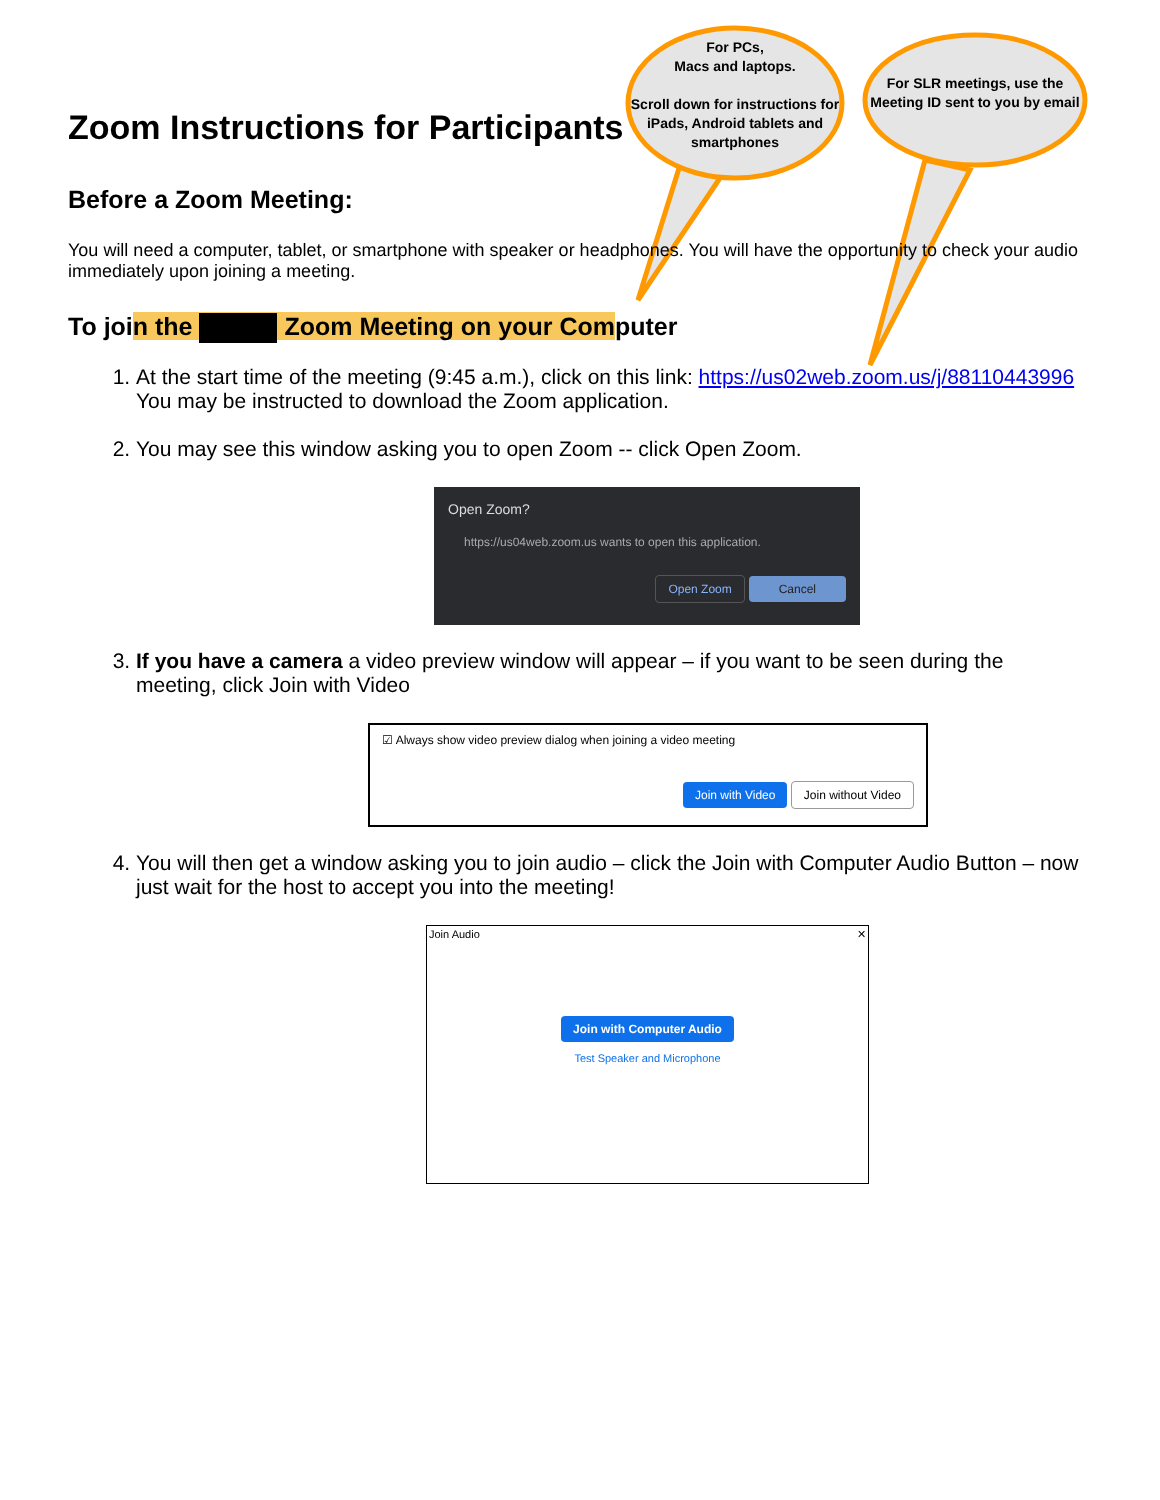For PCs,
Macs and laptops.
Scroll down for instructions for iPads, Android tablets and smartphones
For SLR meetings, use the Meeting ID sent to you by email
Zoom Instructions for Participants
Before a Zoom Meeting:
You will need a computer, tablet, or smartphone with speaker or headphones. You will have the opportunity to check your audio immediately upon joining a meeting.
To join the Zoom Meeting on your Computer
1. At the start time of the meeting (9:45 a.m.), click on this link: https://us02web.zoom.us/j/88110443996
You may be instructed to download the Zoom application.
2. You may see this window asking you to open Zoom -- click Open Zoom.
Open Zoom?
https://us04web.zoom.us wants to open this application.
Open Zoom Cancel
3. If you have a camera a video preview window will appear – if you want to be seen during the meeting, click Join with Video
☑ Always show video preview dialog when joining a video meeting
Join with Video Join without Video
4. You will then get a window asking you to join audio – click the Join with Computer Audio Button – now just wait for the host to accept you into the meeting!
Join Audio ✕
Join with Computer Audio
Test Speaker and Microphone